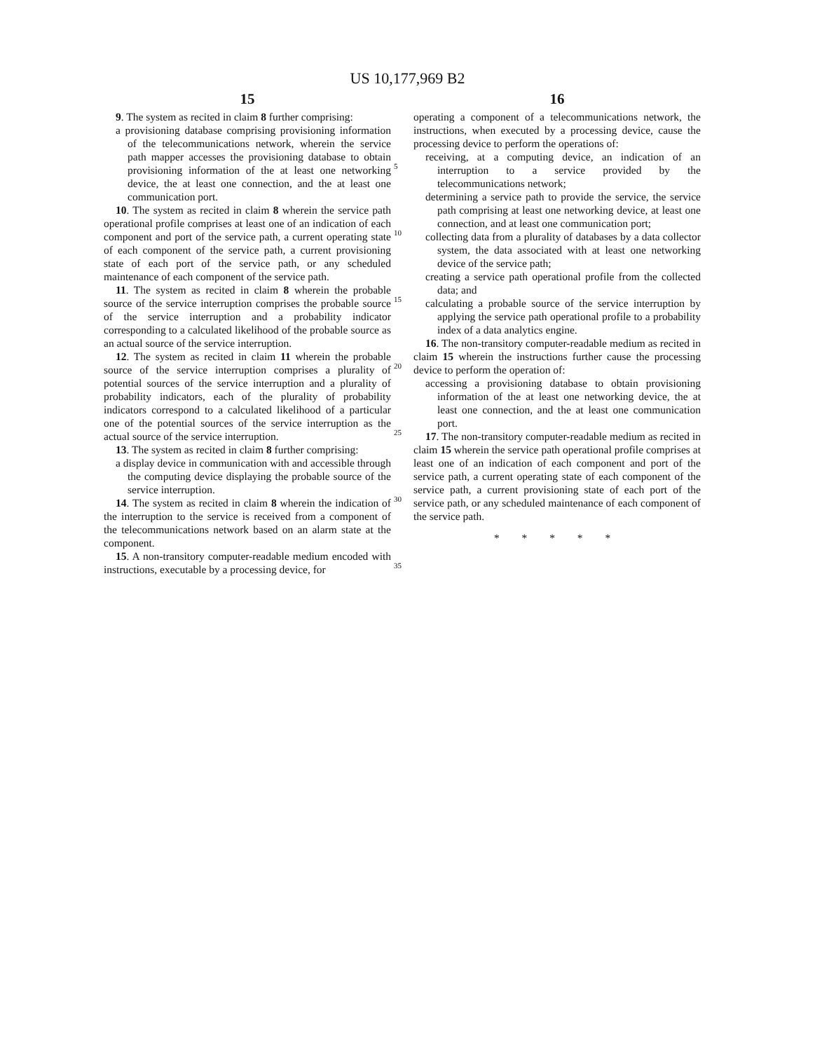US 10,177,969 B2
15
9. The system as recited in claim 8 further comprising:
a provisioning database comprising provisioning information of the telecommunications network, wherein the service path mapper accesses the provisioning database to obtain provisioning information of the at least one networking device, the at least one connection, and the at least one communication port.
10. The system as recited in claim 8 wherein the service path operational profile comprises at least one of an indication of each component and port of the service path, a current operating state of each component of the service path, a current provisioning state of each port of the service path, or any scheduled maintenance of each component of the service path.
11. The system as recited in claim 8 wherein the probable source of the service interruption comprises the probable source of the service interruption and a probability indicator corresponding to a calculated likelihood of the probable source as an actual source of the service interruption.
12. The system as recited in claim 11 wherein the probable source of the service interruption comprises a plurality of potential sources of the service interruption and a plurality of probability indicators, each of the plurality of probability indicators correspond to a calculated likelihood of a particular one of the potential sources of the service interruption as the actual source of the service interruption.
13. The system as recited in claim 8 further comprising:
a display device in communication with and accessible through the computing device displaying the probable source of the service interruption.
14. The system as recited in claim 8 wherein the indication of the interruption to the service is received from a component of the telecommunications network based on an alarm state at the component.
15. A non-transitory computer-readable medium encoded with instructions, executable by a processing device, for
5
10
15
20
25
30
35
16
operating a component of a telecommunications network, the instructions, when executed by a processing device, cause the processing device to perform the operations of:
receiving, at a computing device, an indication of an interruption to a service provided by the telecommunications network;
determining a service path to provide the service, the service path comprising at least one networking device, at least one connection, and at least one communication port;
collecting data from a plurality of databases by a data collector system, the data associated with at least one networking device of the service path;
creating a service path operational profile from the collected data; and
calculating a probable source of the service interruption by applying the service path operational profile to a probability index of a data analytics engine.
16. The non-transitory computer-readable medium as recited in claim 15 wherein the instructions further cause the processing device to perform the operation of:
accessing a provisioning database to obtain provisioning information of the at least one networking device, the at least one connection, and the at least one communication port.
17. The non-transitory computer-readable medium as recited in claim 15 wherein the service path operational profile comprises at least one of an indication of each component and port of the service path, a current operating state of each component of the service path, a current provisioning state of each port of the service path, or any scheduled maintenance of each component of the service path.
* * * * *